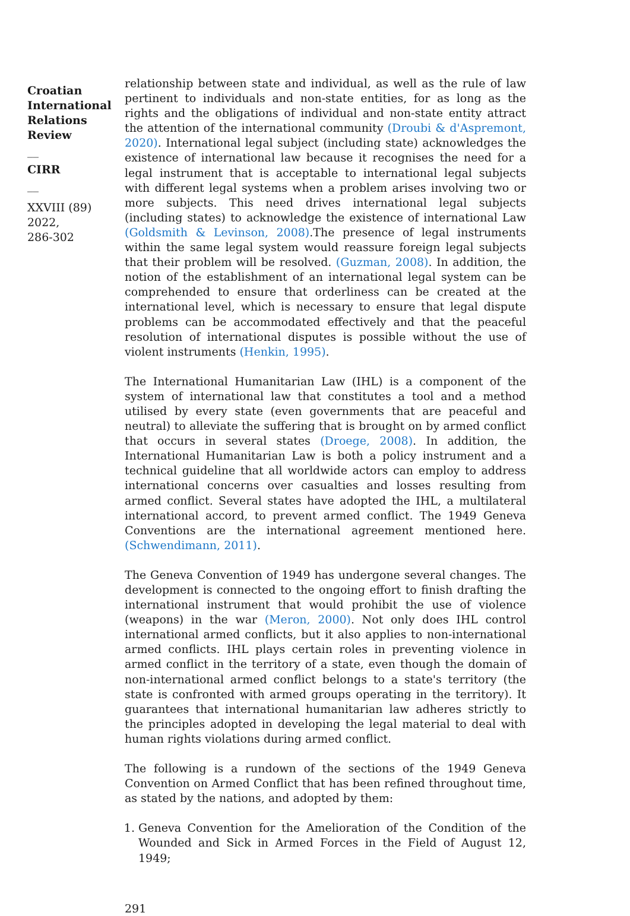Croatian
International
Relations
Review
__
CIRR
__
XXVIII (89) 2022,
286-302
relationship between state and individual, as well as the rule of law pertinent to individuals and non-state entities, for as long as the rights and the obligations of individual and non-state entity attract the attention of the international community (Droubi & d'Aspremont, 2020). International legal subject (including state) acknowledges the existence of international law because it recognises the need for a legal instrument that is acceptable to international legal subjects with different legal systems when a problem arises involving two or more subjects. This need drives international legal subjects (including states) to acknowledge the existence of international Law (Goldsmith & Levinson, 2008).The presence of legal instruments within the same legal system would reassure foreign legal subjects that their problem will be resolved. (Guzman, 2008). In addition, the notion of the establishment of an international legal system can be comprehended to ensure that orderliness can be created at the international level, which is necessary to ensure that legal dispute problems can be accommodated effectively and that the peaceful resolution of international disputes is possible without the use of violent instruments (Henkin, 1995).
The International Humanitarian Law (IHL) is a component of the system of international law that constitutes a tool and a method utilised by every state (even governments that are peaceful and neutral) to alleviate the suffering that is brought on by armed conflict that occurs in several states (Droege, 2008). In addition, the International Humanitarian Law is both a policy instrument and a technical guideline that all worldwide actors can employ to address international concerns over casualties and losses resulting from armed conflict. Several states have adopted the IHL, a multilateral international accord, to prevent armed conflict. The 1949 Geneva Conventions are the international agreement mentioned here. (Schwendimann, 2011).
The Geneva Convention of 1949 has undergone several changes. The development is connected to the ongoing effort to finish drafting the international instrument that would prohibit the use of violence (weapons) in the war (Meron, 2000). Not only does IHL control international armed conflicts, but it also applies to non-international armed conflicts. IHL plays certain roles in preventing violence in armed conflict in the territory of a state, even though the domain of non-international armed conflict belongs to a state's territory (the state is confronted with armed groups operating in the territory). It guarantees that international humanitarian law adheres strictly to the principles adopted in developing the legal material to deal with human rights violations during armed conflict.
The following is a rundown of the sections of the 1949 Geneva Convention on Armed Conflict that has been refined throughout time, as stated by the nations, and adopted by them:
1. Geneva Convention for the Amelioration of the Condition of the Wounded and Sick in Armed Forces in the Field of August 12, 1949;
291